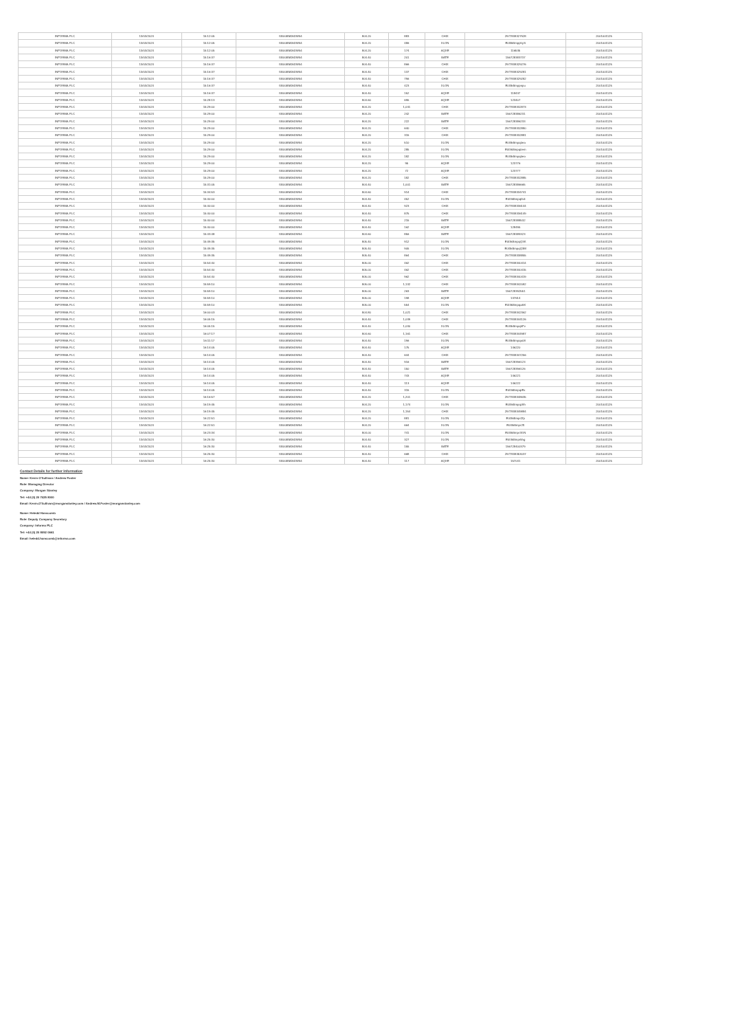| INFORMA PLC | 13/03/2024 | 15:12:05 | GB00BMJ6DW54 | 804.20 | 883 | CHIX | 2977838327928 | 2001001125 |
| INFORMA PLC | 13/03/2024 | 15:12:05 | GB00BMJ6DW54 | 804.20 | 486 | XLON | E0I3kBmpphyS | 2001001125 |
| INFORMA PLC | 13/03/2024 | 15:12:05 | GB00BMJ6DW54 | 804.20 | 174 | AQXE | 116535 | 2001001125 |
| INFORMA PLC | 13/03/2024 | 15:16:37 | GB00BMJ6DW54 | 804.40 | 201 | BATE | 156728383737 | 2001001125 |
| INFORMA PLC | 13/03/2024 | 15:16:37 | GB00BMJ6DW54 | 804.40 | 866 | CHIX | 2977838329276 | 2001001125 |
| INFORMA PLC | 13/03/2024 | 15:16:37 | GB00BMJ6DW54 | 804.40 | 137 | CHIX | 2977838329281 | 2001001125 |
| INFORMA PLC | 13/03/2024 | 15:16:37 | GB00BMJ6DW54 | 804.40 | 796 | CHIX | 2977838329282 | 2001001125 |
| INFORMA PLC | 13/03/2024 | 15:16:37 | GB00BMJ6DW54 | 804.40 | 423 | XLON | E0I3kBmppnpu | 2001001125 |
| INFORMA PLC | 13/03/2024 | 15:16:37 | GB00BMJ6DW54 | 804.40 | 152 | AQXE | 118437 | 2001001125 |
| INFORMA PLC | 13/03/2024 | 15:28:13 | GB00BMJ6DW54 | 804.60 | 695 | AQXE | 123407 | 2001001125 |
| INFORMA PLC | 13/03/2024 | 15:29:00 | GB00BMJ6DW54 | 804.20 | 1,041 | CHIX | 2977838332873 | 2001001125 |
| INFORMA PLC | 13/03/2024 | 15:29:00 | GB00BMJ6DW54 | 804.20 | 242 | BATE | 156728386231 | 2001001125 |
| INFORMA PLC | 13/03/2024 | 15:29:00 | GB00BMJ6DW54 | 804.20 | 222 | BATE | 156728386233 | 2001001125 |
| INFORMA PLC | 13/03/2024 | 15:29:00 | GB00BMJ6DW54 | 804.20 | 640 | CHIX | 2977838332880 | 2001001125 |
| INFORMA PLC | 13/03/2024 | 15:29:00 | GB00BMJ6DW54 | 804.20 | 315 | CHIX | 2977838332881 | 2001001125 |
| INFORMA PLC | 13/03/2024 | 15:29:00 | GB00BMJ6DW54 | 804.20 | 510 | XLON | E0I3kBmpq0ea | 2001001125 |
| INFORMA PLC | 13/03/2024 | 15:29:00 | GB00BMJ6DW54 | 804.20 | 285 | XLON | E0I3kBmpq0em | 2001001125 |
| INFORMA PLC | 13/03/2024 | 15:29:00 | GB00BMJ6DW54 | 804.20 | 182 | XLON | E0I3kBmpq0eo | 2001001125 |
| INFORMA PLC | 13/03/2024 | 15:29:00 | GB00BMJ6DW54 | 804.20 | 95 | AQXE | 123776 | 2001001125 |
| INFORMA PLC | 13/03/2024 | 15:29:00 | GB00BMJ6DW54 | 804.20 | 72 | AQXE | 123777 | 2001001125 |
| INFORMA PLC | 13/03/2024 | 15:29:00 | GB00BMJ6DW54 | 804.20 | 182 | CHIX | 2977838332885 | 2001001125 |
| INFORMA PLC | 13/03/2024 | 15:31:05 | GB00BMJ6DW54 | 804.40 | 1,001 | BATE | 156728386665 | 2001001125 |
| INFORMA PLC | 13/03/2024 | 15:34:53 | GB00BMJ6DW54 | 804.60 | 914 | CHIX | 2977838334741 | 2001001125 |
| INFORMA PLC | 13/03/2024 | 15:40:00 | GB00BMJ6DW54 | 804.40 | 452 | XLON | E0I3kBmpqDdi | 2001001125 |
| INFORMA PLC | 13/03/2024 | 15:40:00 | GB00BMJ6DW54 | 804.40 | 923 | CHIX | 2977838336144 | 2001001125 |
| INFORMA PLC | 13/03/2024 | 15:40:00 | GB00BMJ6DW54 | 804.40 | 875 | CHIX | 2977838336149 | 2001001125 |
| INFORMA PLC | 13/03/2024 | 15:40:00 | GB00BMJ6DW54 | 804.40 | 215 | BATE | 156728388532 | 2001001125 |
| INFORMA PLC | 13/03/2024 | 15:40:00 | GB00BMJ6DW54 | 804.40 | 162 | AQXE | 128495 | 2001001125 |
| INFORMA PLC | 13/03/2024 | 15:43:48 | GB00BMJ6DW54 | 804.60 | 856 | BATE | 156728389323 | 2001001125 |
| INFORMA PLC | 13/03/2024 | 15:49:35 | GB00BMJ6DW54 | 805.40 | 912 | XLON | E0I3kBmpqQ3K | 2001001125 |
| INFORMA PLC | 13/03/2024 | 15:49:35 | GB00BMJ6DW54 | 805.40 | 905 | XLON | E0I3kBmpqQ3M | 2001001125 |
| INFORMA PLC | 13/03/2024 | 15:49:35 | GB00BMJ6DW54 | 805.40 | 864 | CHIX | 2977838338855 | 2001001125 |
| INFORMA PLC | 13/03/2024 | 15:54:40 | GB00BMJ6DW54 | 805.00 | 462 | CHIX | 2977838340414 | 2001001125 |
| INFORMA PLC | 13/03/2024 | 15:54:40 | GB00BMJ6DW54 | 805.00 | 462 | CHIX | 2977838340415 | 2001001125 |
| INFORMA PLC | 13/03/2024 | 15:54:40 | GB00BMJ6DW54 | 805.00 | 962 | CHIX | 2977838340419 | 2001001125 |
| INFORMA PLC | 13/03/2024 | 15:59:10 | GB00BMJ6DW54 | 805.00 | 1,132 | CHIX | 2977838342082 | 2001001125 |
| INFORMA PLC | 13/03/2024 | 15:59:10 | GB00BMJ6DW54 | 805.00 | 263 | BATE | 156728392551 | 2001001125 |
| INFORMA PLC | 13/03/2024 | 15:59:10 | GB00BMJ6DW54 | 805.00 | 198 | AQXE | 137614 | 2001001125 |
| INFORMA PLC | 13/03/2024 | 15:59:10 | GB00BMJ6DW54 | 805.00 | 554 | XLON | E0I3kBmpqaAK | 2001001125 |
| INFORMA PLC | 13/03/2024 | 16:00:03 | GB00BMJ6DW54 | 804.80 | 1,021 | CHIX | 2977838342362 | 2001001125 |
| INFORMA PLC | 13/03/2024 | 16:05:15 | GB00BMJ6DW54 | 804.40 | 1,039 | CHIX | 2977838344126 | 2001001125 |
| INFORMA PLC | 13/03/2024 | 16:05:15 | GB00BMJ6DW54 | 804.40 | 1,030 | XLON | E0I3kBmpqhFv | 2001001125 |
| INFORMA PLC | 13/03/2024 | 16:07:17 | GB00BMJ6DW54 | 804.60 | 1,161 | CHIX | 2977838344987 | 2001001125 |
| INFORMA PLC | 13/03/2024 | 16:11:17 | GB00BMJ6DW54 | 804.40 | 196 | XLON | E0I3kBmpqo08 | 2001001125 |
| INFORMA PLC | 13/03/2024 | 16:14:05 | GB00BMJ6DW54 | 804.40 | 175 | AQXE | 146220 | 2001001125 |
| INFORMA PLC | 13/03/2024 | 16:14:05 | GB00BMJ6DW54 | 804.40 | 644 | CHIX | 2977838347256 | 2001001125 |
| INFORMA PLC | 13/03/2024 | 16:14:05 | GB00BMJ6DW54 | 804.40 | 916 | BATE | 156728396123 | 2001001125 |
| INFORMA PLC | 13/03/2024 | 16:14:05 | GB00BMJ6DW54 | 804.40 | 150 | BATE | 156728396126 | 2001001125 |
| INFORMA PLC | 13/03/2024 | 16:14:05 | GB00BMJ6DW54 | 804.40 | 743 | AQXE | 146221 | 2001001125 |
| INFORMA PLC | 13/03/2024 | 16:14:05 | GB00BMJ6DW54 | 804.40 | 113 | AQXE | 146222 | 2001001125 |
| INFORMA PLC | 13/03/2024 | 16:14:05 | GB00BMJ6DW54 | 804.40 | 315 | XLON | E0I3kBmpqrEx | 2001001125 |
| INFORMA PLC | 13/03/2024 | 16:16:57 | GB00BMJ6DW54 | 804.20 | 1,201 | CHIX | 2977838348635 | 2001001125 |
| INFORMA PLC | 13/03/2024 | 16:19:45 | GB00BMJ6DW54 | 804.20 | 1,174 | XLON | E0I3kBmpqz8h | 2001001125 |
| INFORMA PLC | 13/03/2024 | 16:19:45 | GB00BMJ6DW54 | 804.20 | 1,154 | CHIX | 2977838349884 | 2001001125 |
| INFORMA PLC | 13/03/2024 | 16:22:51 | GB00BMJ6DW54 | 804.20 | 881 | XLON | E0I3kBmpr2fp | 2001001125 |
| INFORMA PLC | 13/03/2024 | 16:22:51 | GB00BMJ6DW54 | 804.20 | 664 | XLON | E0I3kBmpr2ft | 2001001125 |
| INFORMA PLC | 13/03/2024 | 16:23:34 | GB00BMJ6DW54 | 804.00 | 741 | XLON | E0I3kBmpr3GN | 2001001125 |
| INFORMA PLC | 13/03/2024 | 16:25:30 | GB00BMJ6DW54 | 804.40 | 327 | XLON | E0I3kBmpr5hg | 2001001125 |
| INFORMA PLC | 13/03/2024 | 16:25:30 | GB00BMJ6DW54 | 804.40 | 155 | BATE | 156728400379 | 2001001125 |
| INFORMA PLC | 13/03/2024 | 16:25:30 | GB00BMJ6DW54 | 804.40 | 668 | CHIX | 2977838353037 | 2001001125 |
| INFORMA PLC | 13/03/2024 | 16:25:30 | GB00BMJ6DW54 | 804.40 | 117 | AQXE | 157041 | 2001001125 |
Contact Details for further Information
Name: Kevin O'Sullivan / Andrew Foster
Role: Managing Director
Company: Morgan Stanley
Tel: +44 (0) 20 7425 8000
Email: Kevin.O'Sullivan@morganstanley.com / Andrew.M.Foster@morganstanley.com
Name: Heledd Hanscomb
Role: Deputy Company Secretary
Company: Informa PLC
Tel: +44 (0) 20 8052 0661
Email: heledd.hanscomb@informa.com